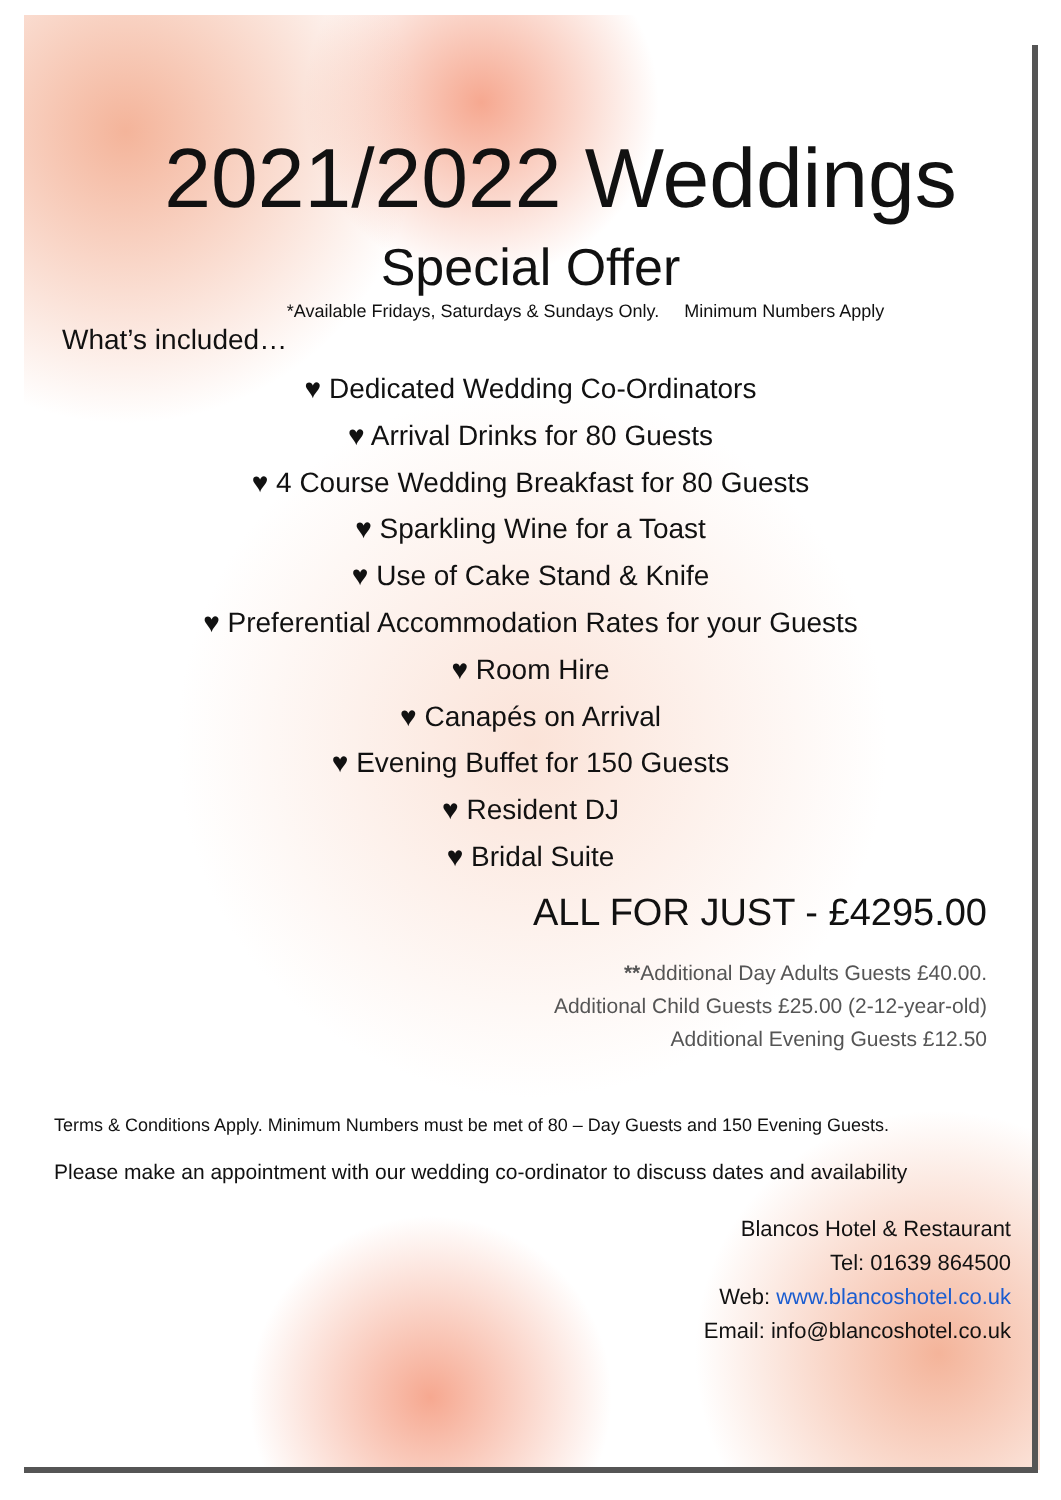2021/2022 Weddings
Special Offer
*Available Fridays, Saturdays & Sundays Only. Minimum Numbers Apply
What’s included…
♥ Dedicated Wedding Co-Ordinators
♥ Arrival Drinks for 80 Guests
♥ 4 Course Wedding Breakfast for 80 Guests
♥ Sparkling Wine for a Toast
♥ Use of Cake Stand & Knife
♥ Preferential Accommodation Rates for your Guests
♥ Room Hire
♥ Canapés on Arrival
♥ Evening Buffet for 150 Guests
♥ Resident DJ
♥ Bridal Suite
ALL FOR JUST - £4295.00
**Additional Day Adults Guests £40.00.
Additional Child Guests £25.00 (2-12-year-old)
Additional Evening Guests £12.50
Terms & Conditions Apply. Minimum Numbers must be met of 80 – Day Guests and 150 Evening Guests.
Please make an appointment with our wedding co-ordinator to discuss dates and availability
Blancos Hotel & Restaurant
Tel: 01639 864500
Web: www.blancoshotel.co.uk
Email: info@blancoshotel.co.uk